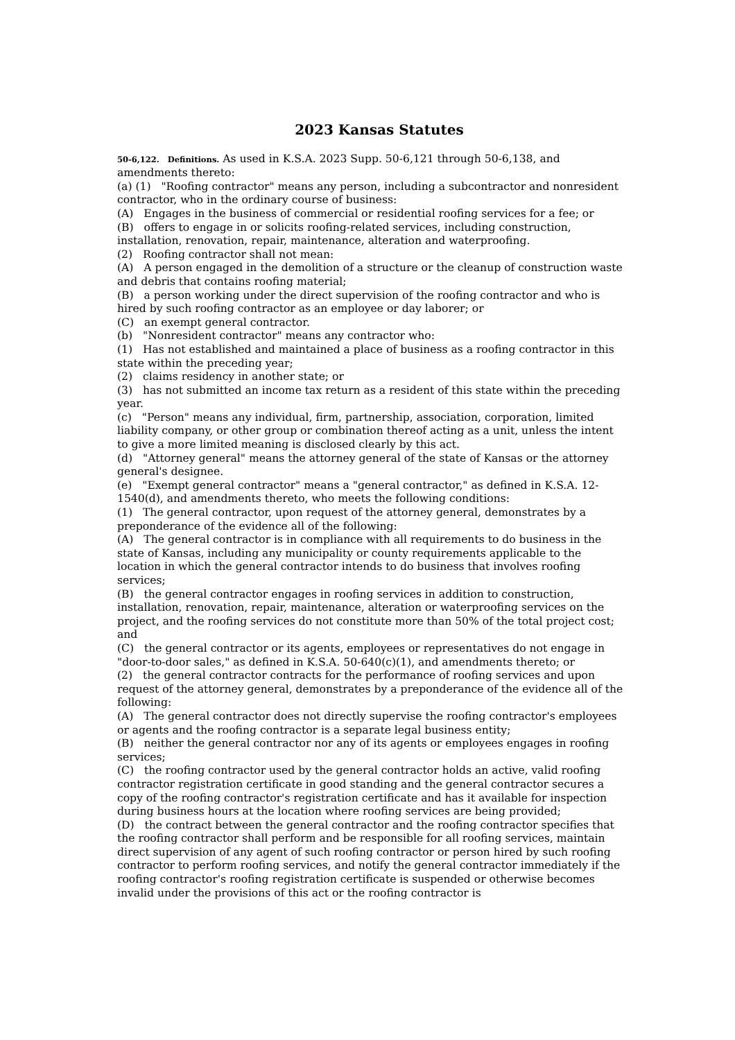2023 Kansas Statutes
50-6,122. Definitions. As used in K.S.A. 2023 Supp. 50-6,121 through 50-6,138, and amendments thereto:
(a) (1) "Roofing contractor" means any person, including a subcontractor and nonresident contractor, who in the ordinary course of business:
(A) Engages in the business of commercial or residential roofing services for a fee; or
(B) offers to engage in or solicits roofing-related services, including construction, installation, renovation, repair, maintenance, alteration and waterproofing.
(2) Roofing contractor shall not mean:
(A) A person engaged in the demolition of a structure or the cleanup of construction waste and debris that contains roofing material;
(B) a person working under the direct supervision of the roofing contractor and who is hired by such roofing contractor as an employee or day laborer; or
(C) an exempt general contractor.
(b) "Nonresident contractor" means any contractor who:
(1) Has not established and maintained a place of business as a roofing contractor in this state within the preceding year;
(2) claims residency in another state; or
(3) has not submitted an income tax return as a resident of this state within the preceding year.
(c) "Person" means any individual, firm, partnership, association, corporation, limited liability company, or other group or combination thereof acting as a unit, unless the intent to give a more limited meaning is disclosed clearly by this act.
(d) "Attorney general" means the attorney general of the state of Kansas or the attorney general's designee.
(e) "Exempt general contractor" means a "general contractor," as defined in K.S.A. 12-1540(d), and amendments thereto, who meets the following conditions:
(1) The general contractor, upon request of the attorney general, demonstrates by a preponderance of the evidence all of the following:
(A) The general contractor is in compliance with all requirements to do business in the state of Kansas, including any municipality or county requirements applicable to the location in which the general contractor intends to do business that involves roofing services;
(B) the general contractor engages in roofing services in addition to construction, installation, renovation, repair, maintenance, alteration or waterproofing services on the project, and the roofing services do not constitute more than 50% of the total project cost; and
(C) the general contractor or its agents, employees or representatives do not engage in "door-to-door sales," as defined in K.S.A. 50-640(c)(1), and amendments thereto; or
(2) the general contractor contracts for the performance of roofing services and upon request of the attorney general, demonstrates by a preponderance of the evidence all of the following:
(A) The general contractor does not directly supervise the roofing contractor's employees or agents and the roofing contractor is a separate legal business entity;
(B) neither the general contractor nor any of its agents or employees engages in roofing services;
(C) the roofing contractor used by the general contractor holds an active, valid roofing contractor registration certificate in good standing and the general contractor secures a copy of the roofing contractor's registration certificate and has it available for inspection during business hours at the location where roofing services are being provided;
(D) the contract between the general contractor and the roofing contractor specifies that the roofing contractor shall perform and be responsible for all roofing services, maintain direct supervision of any agent of such roofing contractor or person hired by such roofing contractor to perform roofing services, and notify the general contractor immediately if the roofing contractor's roofing registration certificate is suspended or otherwise becomes invalid under the provisions of this act or the roofing contractor is